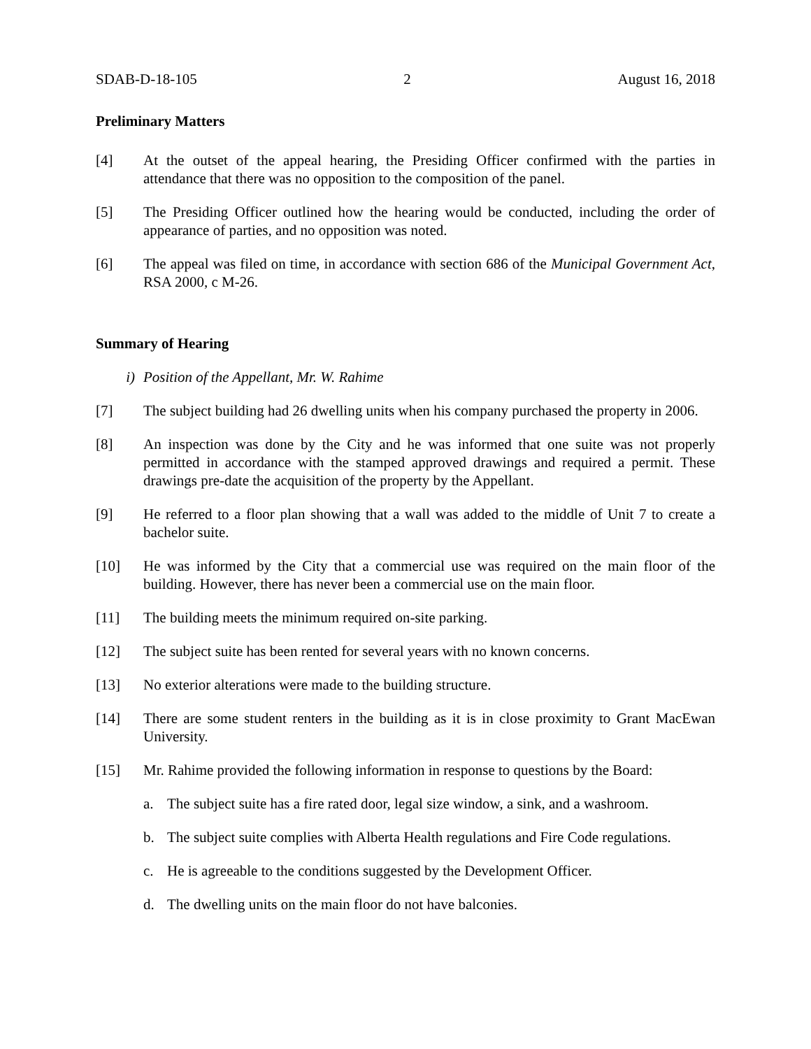SDAB-D-18-105 2 August 16, 2018
Preliminary Matters
[4] At the outset of the appeal hearing, the Presiding Officer confirmed with the parties in attendance that there was no opposition to the composition of the panel.
[5] The Presiding Officer outlined how the hearing would be conducted, including the order of appearance of parties, and no opposition was noted.
[6] The appeal was filed on time, in accordance with section 686 of the Municipal Government Act, RSA 2000, c M-26.
Summary of Hearing
i) Position of the Appellant, Mr. W. Rahime
[7] The subject building had 26 dwelling units when his company purchased the property in 2006.
[8] An inspection was done by the City and he was informed that one suite was not properly permitted in accordance with the stamped approved drawings and required a permit. These drawings pre-date the acquisition of the property by the Appellant.
[9] He referred to a floor plan showing that a wall was added to the middle of Unit 7 to create a bachelor suite.
[10] He was informed by the City that a commercial use was required on the main floor of the building. However, there has never been a commercial use on the main floor.
[11] The building meets the minimum required on-site parking.
[12] The subject suite has been rented for several years with no known concerns.
[13] No exterior alterations were made to the building structure.
[14] There are some student renters in the building as it is in close proximity to Grant MacEwan University.
[15] Mr. Rahime provided the following information in response to questions by the Board:
a. The subject suite has a fire rated door, legal size window, a sink, and a washroom.
b. The subject suite complies with Alberta Health regulations and Fire Code regulations.
c. He is agreeable to the conditions suggested by the Development Officer.
d. The dwelling units on the main floor do not have balconies.